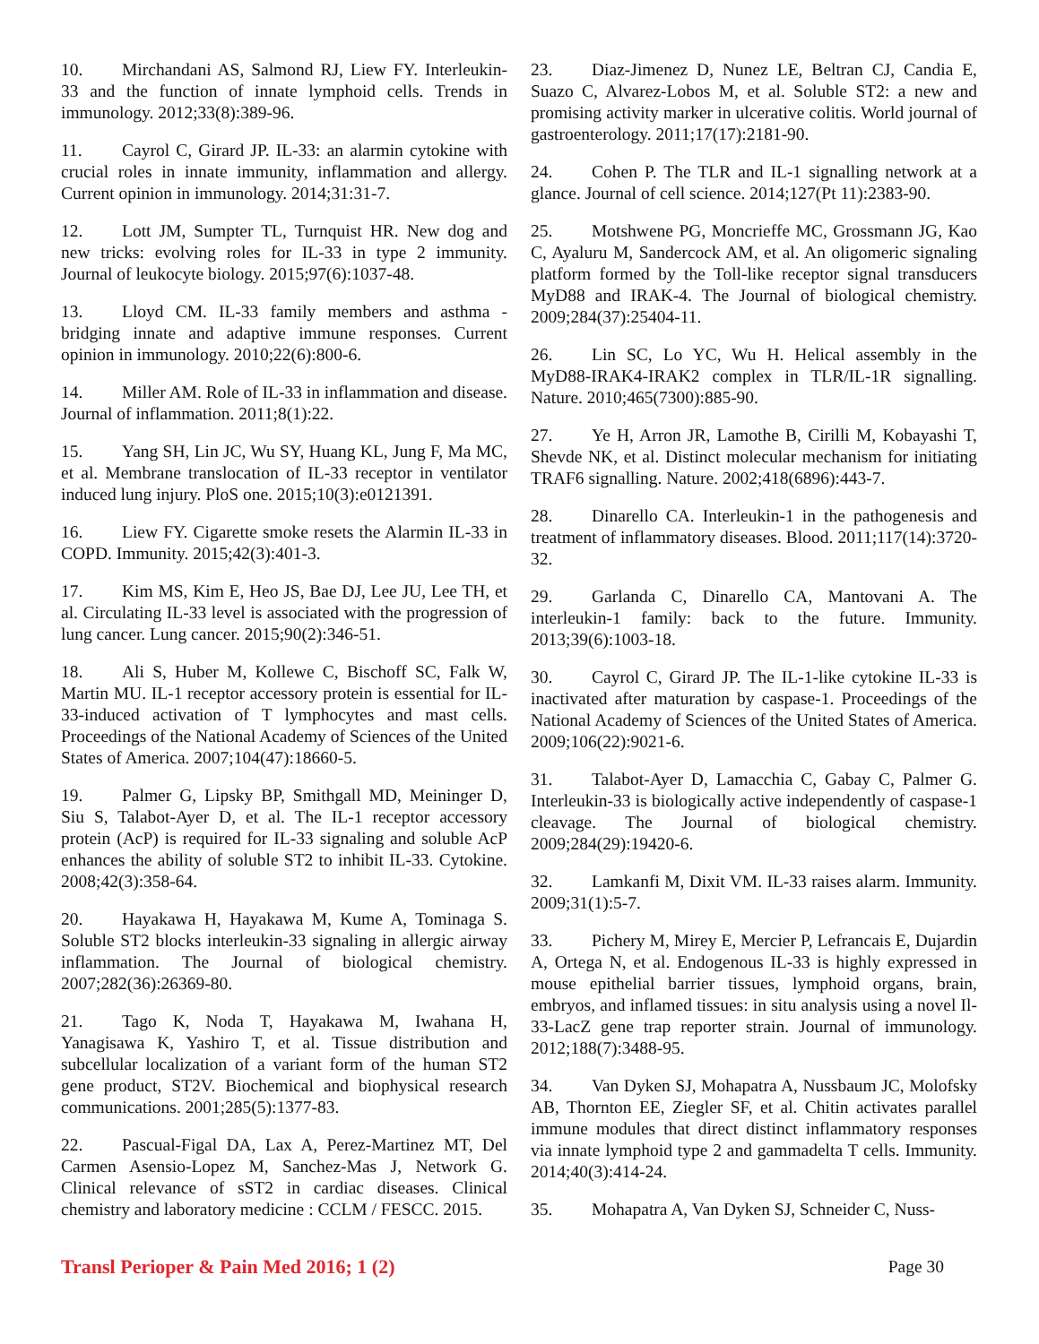10. Mirchandani AS, Salmond RJ, Liew FY. Interleukin-33 and the function of innate lymphoid cells. Trends in immunology. 2012;33(8):389-96.
11. Cayrol C, Girard JP. IL-33: an alarmin cytokine with crucial roles in innate immunity, inflammation and allergy. Current opinion in immunology. 2014;31:31-7.
12. Lott JM, Sumpter TL, Turnquist HR. New dog and new tricks: evolving roles for IL-33 in type 2 immunity. Journal of leukocyte biology. 2015;97(6):1037-48.
13. Lloyd CM. IL-33 family members and asthma - bridging innate and adaptive immune responses. Current opinion in immunology. 2010;22(6):800-6.
14. Miller AM. Role of IL-33 in inflammation and disease. Journal of inflammation. 2011;8(1):22.
15. Yang SH, Lin JC, Wu SY, Huang KL, Jung F, Ma MC, et al. Membrane translocation of IL-33 receptor in ventilator induced lung injury. PloS one. 2015;10(3):e0121391.
16. Liew FY. Cigarette smoke resets the Alarmin IL-33 in COPD. Immunity. 2015;42(3):401-3.
17. Kim MS, Kim E, Heo JS, Bae DJ, Lee JU, Lee TH, et al. Circulating IL-33 level is associated with the progression of lung cancer. Lung cancer. 2015;90(2):346-51.
18. Ali S, Huber M, Kollewe C, Bischoff SC, Falk W, Martin MU. IL-1 receptor accessory protein is essential for IL-33-induced activation of T lymphocytes and mast cells. Proceedings of the National Academy of Sciences of the United States of America. 2007;104(47):18660-5.
19. Palmer G, Lipsky BP, Smithgall MD, Meininger D, Siu S, Talabot-Ayer D, et al. The IL-1 receptor accessory protein (AcP) is required for IL-33 signaling and soluble AcP enhances the ability of soluble ST2 to inhibit IL-33. Cytokine. 2008;42(3):358-64.
20. Hayakawa H, Hayakawa M, Kume A, Tominaga S. Soluble ST2 blocks interleukin-33 signaling in allergic airway inflammation. The Journal of biological chemistry. 2007;282(36):26369-80.
21. Tago K, Noda T, Hayakawa M, Iwahana H, Yanagisawa K, Yashiro T, et al. Tissue distribution and subcellular localization of a variant form of the human ST2 gene product, ST2V. Biochemical and biophysical research communications. 2001;285(5):1377-83.
22. Pascual-Figal DA, Lax A, Perez-Martinez MT, Del Carmen Asensio-Lopez M, Sanchez-Mas J, Network G. Clinical relevance of sST2 in cardiac diseases. Clinical chemistry and laboratory medicine : CCLM / FESCC. 2015.
23. Diaz-Jimenez D, Nunez LE, Beltran CJ, Candia E, Suazo C, Alvarez-Lobos M, et al. Soluble ST2: a new and promising activity marker in ulcerative colitis. World journal of gastroenterology. 2011;17(17):2181-90.
24. Cohen P. The TLR and IL-1 signalling network at a glance. Journal of cell science. 2014;127(Pt 11):2383-90.
25. Motshwene PG, Moncrieffe MC, Grossmann JG, Kao C, Ayaluru M, Sandercock AM, et al. An oligomeric signaling platform formed by the Toll-like receptor signal transducers MyD88 and IRAK-4. The Journal of biological chemistry. 2009;284(37):25404-11.
26. Lin SC, Lo YC, Wu H. Helical assembly in the MyD88-IRAK4-IRAK2 complex in TLR/IL-1R signalling. Nature. 2010;465(7300):885-90.
27. Ye H, Arron JR, Lamothe B, Cirilli M, Kobayashi T, Shevde NK, et al. Distinct molecular mechanism for initiating TRAF6 signalling. Nature. 2002;418(6896):443-7.
28. Dinarello CA. Interleukin-1 in the pathogenesis and treatment of inflammatory diseases. Blood. 2011;117(14):3720-32.
29. Garlanda C, Dinarello CA, Mantovani A. The interleukin-1 family: back to the future. Immunity. 2013;39(6):1003-18.
30. Cayrol C, Girard JP. The IL-1-like cytokine IL-33 is inactivated after maturation by caspase-1. Proceedings of the National Academy of Sciences of the United States of America. 2009;106(22):9021-6.
31. Talabot-Ayer D, Lamacchia C, Gabay C, Palmer G. Interleukin-33 is biologically active independently of caspase-1 cleavage. The Journal of biological chemistry. 2009;284(29):19420-6.
32. Lamkanfi M, Dixit VM. IL-33 raises alarm. Immunity. 2009;31(1):5-7.
33. Pichery M, Mirey E, Mercier P, Lefrancais E, Dujardin A, Ortega N, et al. Endogenous IL-33 is highly expressed in mouse epithelial barrier tissues, lymphoid organs, brain, embryos, and inflamed tissues: in situ analysis using a novel Il-33-LacZ gene trap reporter strain. Journal of immunology. 2012;188(7):3488-95.
34. Van Dyken SJ, Mohapatra A, Nussbaum JC, Molofsky AB, Thornton EE, Ziegler SF, et al. Chitin activates parallel immune modules that direct distinct inflammatory responses via innate lymphoid type 2 and gammadelta T cells. Immunity. 2014;40(3):414-24.
35. Mohapatra A, Van Dyken SJ, Schneider C, Nuss-
Transl Perioper & Pain Med 2016; 1 (2) Page 30